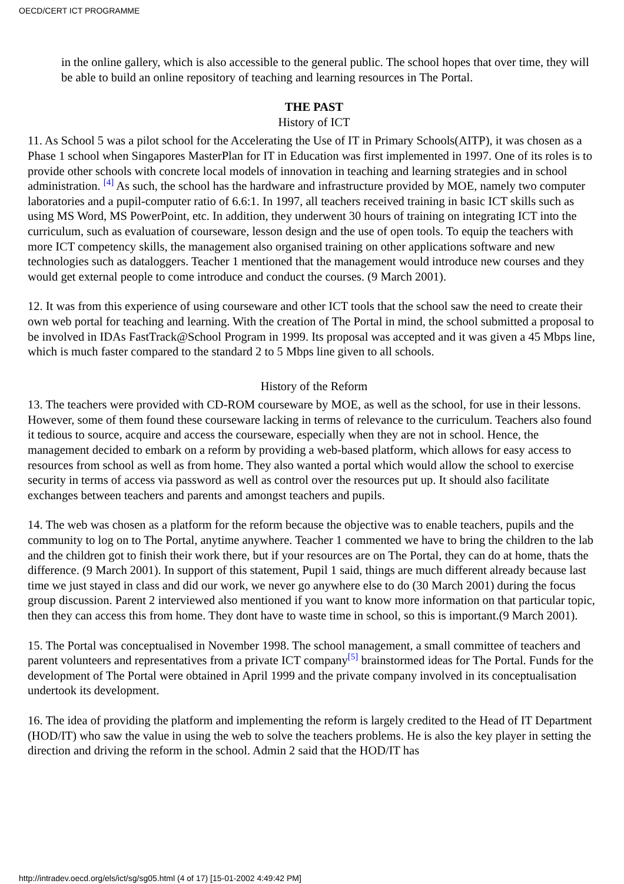OECD/CERT ICT PROGRAMME
in the online gallery, which is also accessible to the general public. The school hopes that over time, they will be able to build an online repository of teaching and learning resources in The Portal.
THE PAST
History of ICT
11. As School 5 was a pilot school for the Accelerating the Use of IT in Primary Schools(AITP), it was chosen as a Phase 1 school when Singapores MasterPlan for IT in Education was first implemented in 1997. One of its roles is to provide other schools with concrete local models of innovation in teaching and learning strategies and in school administration. [4] As such, the school has the hardware and infrastructure provided by MOE, namely two computer laboratories and a pupil-computer ratio of 6.6:1. In 1997, all teachers received training in basic ICT skills such as using MS Word, MS PowerPoint, etc. In addition, they underwent 30 hours of training on integrating ICT into the curriculum, such as evaluation of courseware, lesson design and the use of open tools. To equip the teachers with more ICT competency skills, the management also organised training on other applications software and new technologies such as dataloggers. Teacher 1 mentioned that the management would introduce new courses and they would get external people to come introduce and conduct the courses. (9 March 2001).
12. It was from this experience of using courseware and other ICT tools that the school saw the need to create their own web portal for teaching and learning. With the creation of The Portal in mind, the school submitted a proposal to be involved in IDAs FastTrack@School Program in 1999. Its proposal was accepted and it was given a 45 Mbps line, which is much faster compared to the standard 2 to 5 Mbps line given to all schools.
History of the Reform
13. The teachers were provided with CD-ROM courseware by MOE, as well as the school, for use in their lessons. However, some of them found these courseware lacking in terms of relevance to the curriculum. Teachers also found it tedious to source, acquire and access the courseware, especially when they are not in school. Hence, the management decided to embark on a reform by providing a web-based platform, which allows for easy access to resources from school as well as from home. They also wanted a portal which would allow the school to exercise security in terms of access via password as well as control over the resources put up. It should also facilitate exchanges between teachers and parents and amongst teachers and pupils.
14. The web was chosen as a platform for the reform because the objective was to enable teachers, pupils and the community to log on to The Portal, anytime anywhere. Teacher 1 commented we have to bring the children to the lab and the children got to finish their work there, but if your resources are on The Portal, they can do at home, thats the difference. (9 March 2001). In support of this statement, Pupil 1 said, things are much different already because last time we just stayed in class and did our work, we never go anywhere else to do (30 March 2001) during the focus group discussion. Parent 2 interviewed also mentioned if you want to know more information on that particular topic, then they can access this from home. They dont have to waste time in school, so this is important.(9 March 2001).
15. The Portal was conceptualised in November 1998. The school management, a small committee of teachers and parent volunteers and representatives from a private ICT company[5] brainstormed ideas for The Portal. Funds for the development of The Portal were obtained in April 1999 and the private company involved in its conceptualisation undertook its development.
16. The idea of providing the platform and implementing the reform is largely credited to the Head of IT Department (HOD/IT) who saw the value in using the web to solve the teachers problems. He is also the key player in setting the direction and driving the reform in the school. Admin 2 said that the HOD/IT has
http://intradev.oecd.org/els/ict/sg/sg05.html (4 of 17) [15-01-2002 4:49:42 PM]